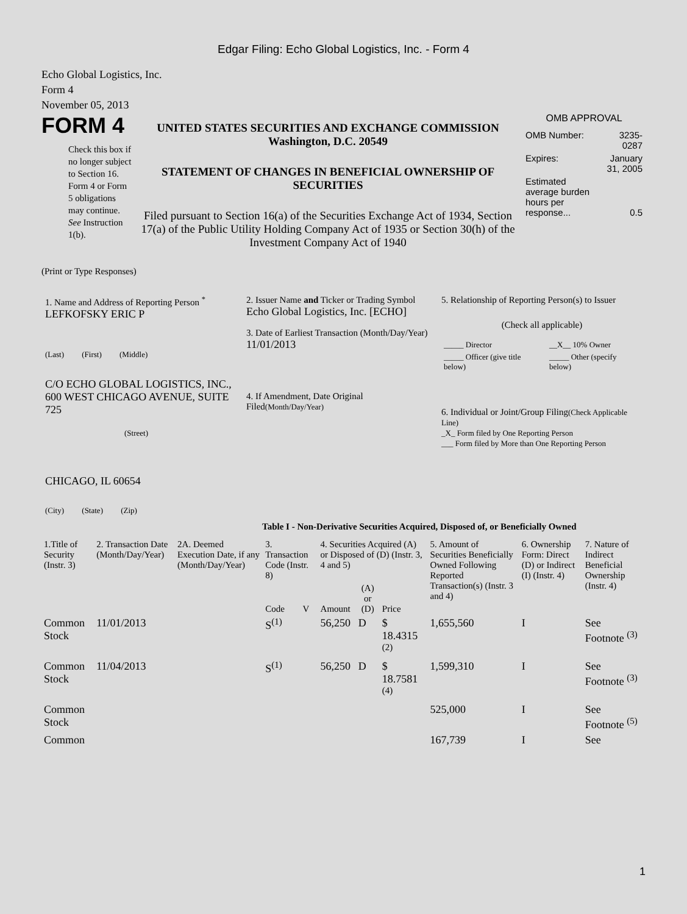Edgar Filing: Echo Global Logistics, Inc. - Form 4
Echo Global Logistics, Inc.
Form 4
November 05, 2013
FORM 4
Check this box if no longer subject to Section 16. Form 4 or Form 5 obligations may continue. See Instruction 1(b).
UNITED STATES SECURITIES AND EXCHANGE COMMISSION
Washington, D.C. 20549
STATEMENT OF CHANGES IN BENEFICIAL OWNERSHIP OF SECURITIES
Filed pursuant to Section 16(a) of the Securities Exchange Act of 1934, Section 17(a) of the Public Utility Holding Company Act of 1935 or Section 30(h) of the Investment Company Act of 1940
OMB APPROVAL
| OMB Number: | 3235-0287 |
| Expires: | January 31, 2005 |
| Estimated average burden hours per response... | 0.5 |
(Print or Type Responses)
1. Name and Address of Reporting Person <sup>*</sup>
LEFKOFSKY ERIC P
(Last) (First) (Middle)
C/O ECHO GLOBAL LOGISTICS, INC., 600 WEST CHICAGO AVENUE, SUITE 725
(Street)
CHICAGO, IL 60654
(City) (State) (Zip)
2. Issuer Name and Ticker or Trading Symbol
Echo Global Logistics, Inc. [ECHO]
3. Date of Earliest Transaction (Month/Day/Year)
11/01/2013
4. If Amendment, Date Original Filed(Month/Day/Year)
5. Relationship of Reporting Person(s) to Issuer
(Check all applicable)
| _____ Director | __X__ 10% Owner |
| _____ Officer (give title below) | _____ Other (specify below) |
6. Individual or Joint/Group Filing(Check Applicable Line)
_X_ Form filed by One Reporting Person
___ Form filed by More than One Reporting Person
Table I - Non-Derivative Securities Acquired, Disposed of, or Beneficially Owned
| 1.Title of Security (Instr. 3) | 2. Transaction Date (Month/Day/Year) | 2A. Deemed Execution Date, if any (Month/Day/Year) | 3. Transaction Code (Instr. 8) | | 4. Securities Acquired (A) or Disposed of (D) (Instr. 3, 4 and 5) | | | 5. Amount of Securities Beneficially Owned Following Reported Transaction(s) (Instr. 3 and 4) | 6. Ownership Form: Direct (D) or Indirect (I) (Instr. 4) | 7. Nature of Indirect Beneficial Ownership (Instr. 4) |
| --- | --- | --- | --- | --- | --- | --- | --- | --- | --- | --- |
| | | | Code | V | Amount | (A) or (D) | Price | | | |
| Common Stock | 11/01/2013 | | S<sup>(1)</sup> | | 56,250 | D | $ 18.4315 <sup>(2)</sup> | 1,655,560 | I | See Footnote <sup>(3)</sup> |
| Common Stock | 11/04/2013 | | S<sup>(1)</sup> | | 56,250 | D | $ 18.7581 <sup>(4)</sup> | 1,599,310 | I | See Footnote <sup>(3)</sup> |
| Common Stock | | | | | | | | 525,000 | I | See Footnote <sup>(5)</sup> |
| Common | | | | | | | | 167,739 | I | See |
1